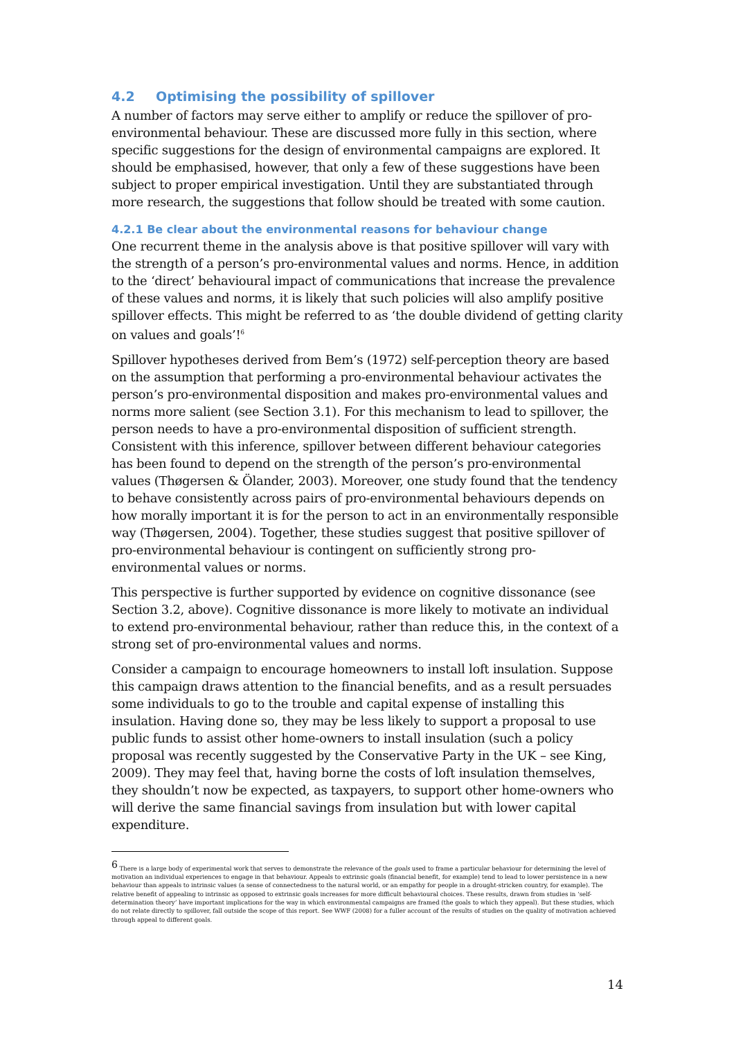4.2 Optimising the possibility of spillover
A number of factors may serve either to amplify or reduce the spillover of pro-environmental behaviour. These are discussed more fully in this section, where specific suggestions for the design of environmental campaigns are explored. It should be emphasised, however, that only a few of these suggestions have been subject to proper empirical investigation. Until they are substantiated through more research, the suggestions that follow should be treated with some caution.
4.2.1 Be clear about the environmental reasons for behaviour change
One recurrent theme in the analysis above is that positive spillover will vary with the strength of a person’s pro-environmental values and norms. Hence, in addition to the ‘direct’ behavioural impact of communications that increase the prevalence of these values and norms, it is likely that such policies will also amplify positive spillover effects. This might be referred to as ‘the double dividend of getting clarity on values and goals’!<sup>6</sup>
Spillover hypotheses derived from Bem’s (1972) self-perception theory are based on the assumption that performing a pro-environmental behaviour activates the person’s pro-environmental disposition and makes pro-environmental values and norms more salient (see Section 3.1). For this mechanism to lead to spillover, the person needs to have a pro-environmental disposition of sufficient strength. Consistent with this inference, spillover between different behaviour categories has been found to depend on the strength of the person’s pro-environmental values (Thøgersen & Ölander, 2003). Moreover, one study found that the tendency to behave consistently across pairs of pro-environmental behaviours depends on how morally important it is for the person to act in an environmentally responsible way (Thøgersen, 2004). Together, these studies suggest that positive spillover of pro-environmental behaviour is contingent on sufficiently strong pro-environmental values or norms.
This perspective is further supported by evidence on cognitive dissonance (see Section 3.2, above). Cognitive dissonance is more likely to motivate an individual to extend pro-environmental behaviour, rather than reduce this, in the context of a strong set of pro-environmental values and norms.
Consider a campaign to encourage homeowners to install loft insulation. Suppose this campaign draws attention to the financial benefits, and as a result persuades some individuals to go to the trouble and capital expense of installing this insulation. Having done so, they may be less likely to support a proposal to use public funds to assist other home-owners to install insulation (such a policy proposal was recently suggested by the Conservative Party in the UK – see King, 2009). They may feel that, having borne the costs of loft insulation themselves, they shouldn’t now be expected, as taxpayers, to support other home-owners who will derive the same financial savings from insulation but with lower capital expenditure.
<sup>6</sup> There is a large body of experimental work that serves to demonstrate the relevance of the goals used to frame a particular behaviour for determining the level of motivation an individual experiences to engage in that behaviour. Appeals to extrinsic goals (financial benefit, for example) tend to lead to lower persistence in a new behaviour than appeals to intrinsic values (a sense of connectedness to the natural world, or an empathy for people in a drought-stricken country, for example). The relative benefit of appealing to intrinsic as opposed to extrinsic goals increases for more difficult behavioural choices. These results, drawn from studies in ‘self-determination theory’ have important implications for the way in which environmental campaigns are framed (the goals to which they appeal). But these studies, which do not relate directly to spillover, fall outside the scope of this report. See WWF (2008) for a fuller account of the results of studies on the quality of motivation achieved through appeal to different goals.
14